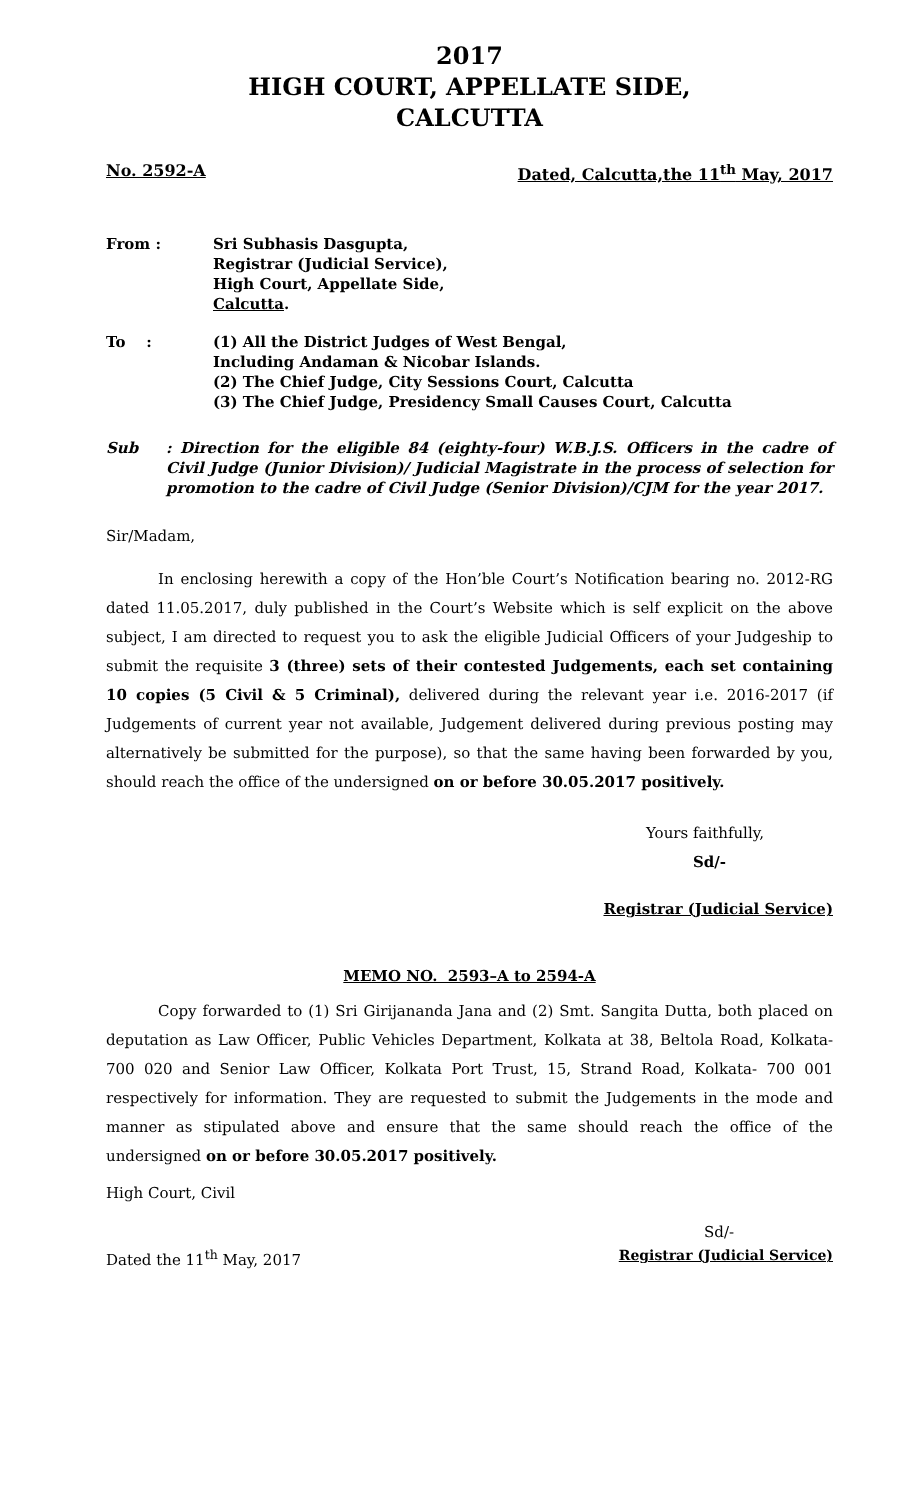2017
HIGH COURT, APPELLATE SIDE,
CALCUTTA
No. 2592-A Dated, Calcutta,the 11<sup>th</sup> May, 2017
| From : | Sri Subhasis Dasgupta, Registrar (Judicial Service), High Court, Appellate Side, Calcutta . |
| To : | (1) All the District Judges of West Bengal, Including Andaman & Nicobar Islands. (2) The Chief Judge, City Sessions Court, Calcutta (3) The Chief Judge, Presidency Small Causes Court, Calcutta |
Sub: Direction for the eligible 84 (eighty-four) W.B.J.S. Officers in the cadre of Civil Judge (Junior Division)/ Judicial Magistrate in the process of selection for promotion to the cadre of Civil Judge (Senior Division)/CJM for the year 2017.
Sir/Madam,
In enclosing herewith a copy of the Hon’ble Court’s Notification bearing no. 2012-RG dated 11.05.2017, duly published in the Court’s Website which is self explicit on the above subject, I am directed to request you to ask the eligible Judicial Officers of your Judgeship to submit the requisite 3 (three) sets of their contested Judgements, each set containing 10 copies (5 Civil & 5 Criminal), delivered during the relevant year i.e. 2016-2017 (if Judgements of current year not available, Judgement delivered during previous posting may alternatively be submitted for the purpose), so that the same having been forwarded by you, should reach the office of the undersigned on or before 30.05.2017 positively.
Yours faithfully,
Sd/-
Registrar (Judicial Service)
MEMO NO. 2593–A to 2594-A
Copy forwarded to (1) Sri Girijananda Jana and (2) Smt. Sangita Dutta, both placed on deputation as Law Officer, Public Vehicles Department, Kolkata at 38, Beltola Road, Kolkata- 700 020 and Senior Law Officer, Kolkata Port Trust, 15, Strand Road, Kolkata- 700 001 respectively for information. They are requested to submit the Judgements in the mode and manner as stipulated above and ensure that the same should reach the office of the undersigned on or before 30.05.2017 positively.
High Court, Civil
Sd/-
Dated the 11<sup>th</sup> May, 2017 Registrar (Judicial Service)